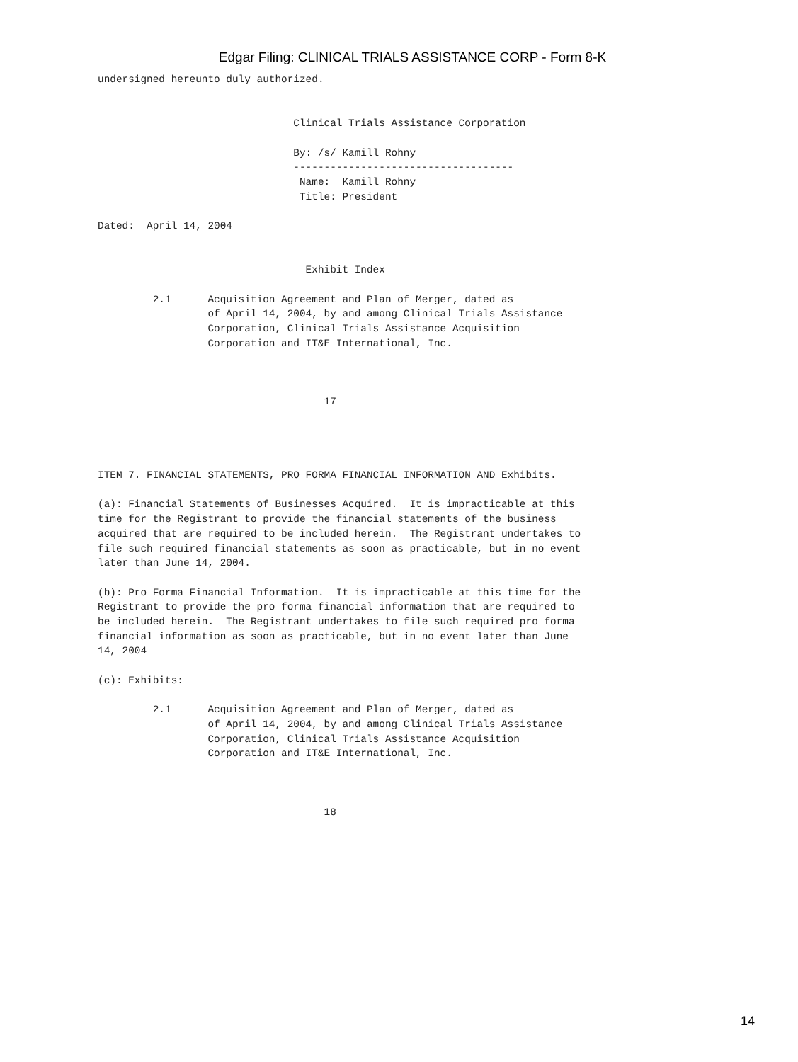Edgar Filing: CLINICAL TRIALS ASSISTANCE CORP - Form 8-K
undersigned hereunto duly authorized.


                                Clinical Trials Assistance Corporation

                                By: /s/ Kamill Rohny
                                ------------------------------------
                                 Name:  Kamill Rohny
                                 Title: President

Dated:  April 14, 2004


                                  Exhibit Index

         2.1      Acquisition Agreement and Plan of Merger, dated as
                  of April 14, 2004, by and among Clinical Trials Assistance
                  Corporation, Clinical Trials Assistance Acquisition
                  Corporation and IT&E International, Inc.



                                     17




ITEM 7. FINANCIAL STATEMENTS, PRO FORMA FINANCIAL INFORMATION AND Exhibits.

(a): Financial Statements of Businesses Acquired.  It is impracticable at this
time for the Registrant to provide the financial statements of the business
acquired that are required to be included herein.  The Registrant undertakes to
file such required financial statements as soon as practicable, but in no event
later than June 14, 2004.

(b): Pro Forma Financial Information.  It is impracticable at this time for the
Registrant to provide the pro forma financial information that are required to
be included herein.  The Registrant undertakes to file such required pro forma
financial information as soon as practicable, but in no event later than June
14, 2004

(c): Exhibits:

         2.1      Acquisition Agreement and Plan of Merger, dated as
                  of April 14, 2004, by and among Clinical Trials Assistance
                  Corporation, Clinical Trials Assistance Acquisition
                  Corporation and IT&E International, Inc.



                                     18
14